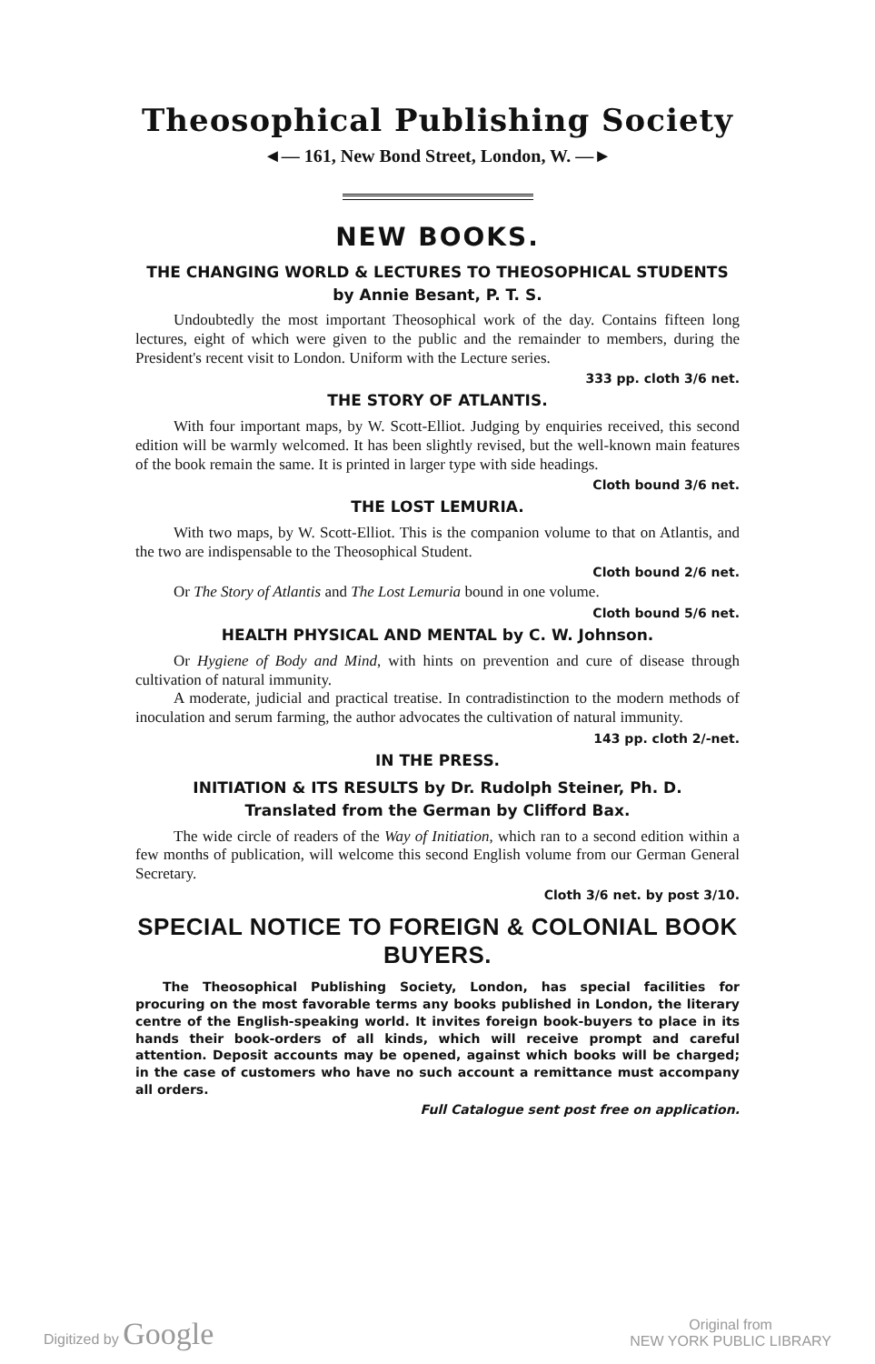Theosophical Publishing Society
◄— 161, New Bond Street, London, W. —►
NEW BOOKS.
THE CHANGING WORLD & LECTURES TO THEOSOPHICAL STUDENTS by Annie Besant, P. T. S.
Undoubtedly the most important Theosophical work of the day. Contains fifteen long lectures, eight of which were given to the public and the remainder to members, during the President's recent visit to London. Uniform with the Lecture series.
333 pp. cloth 3/6 net.
THE STORY OF ATLANTIS.
With four important maps, by W. Scott-Elliot. Judging by enquiries received, this second edition will be warmly welcomed. It has been slightly revised, but the well-known main features of the book remain the same. It is printed in larger type with side headings.
Cloth bound 3/6 net.
THE LOST LEMURIA.
With two maps, by W. Scott-Elliot. This is the companion volume to that on Atlantis, and the two are indispensable to the Theosophical Student.
Cloth bound 2/6 net.
Or The Story of Atlantis and The Lost Lemuria bound in one volume.
Cloth bound 5/6 net.
HEALTH PHYSICAL AND MENTAL by C. W. Johnson.
Or Hygiene of Body and Mind, with hints on prevention and cure of disease through cultivation of natural immunity.
A moderate, judicial and practical treatise. In contradistinction to the modern methods of inoculation and serum farming, the author advocates the cultivation of natural immunity.
143 pp. cloth 2/-net.
IN THE PRESS.
INITIATION & ITS RESULTS by Dr. Rudolph Steiner, Ph. D.
Translated from the German by Clifford Bax.
The wide circle of readers of the Way of Initiation, which ran to a second edition within a few months of publication, will welcome this second English volume from our German General Secretary.
Cloth 3/6 net. by post 3/10.
SPECIAL NOTICE TO FOREIGN & COLONIAL BOOK BUYERS.
The Theosophical Publishing Society, London, has special facilities for procuring on the most favorable terms any books published in London, the literary centre of the English-speaking world. It invites foreign book-buyers to place in its hands their book-orders of all kinds, which will receive prompt and careful attention. Deposit accounts may be opened, against which books will be charged; in the case of customers who have no such account a remittance must accompany all orders.
Full Catalogue sent post free on application.
Digitized by Google Original from
NEW YORK PUBLIC LIBRARY